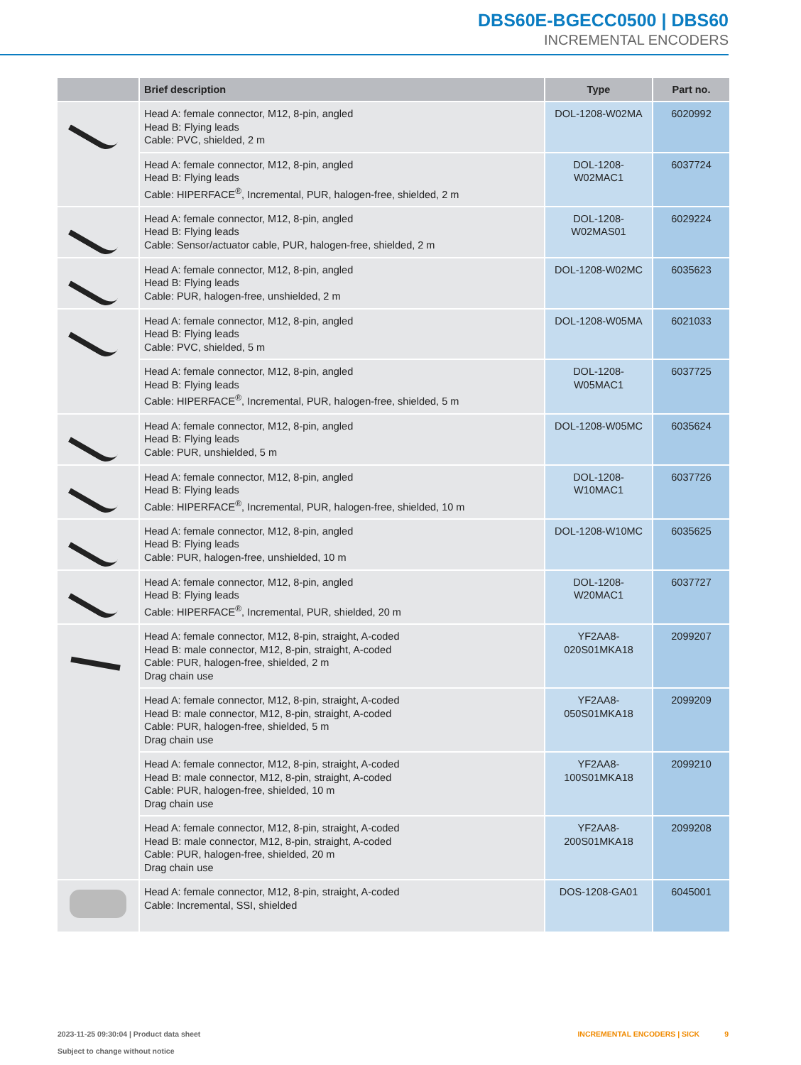DBS60E-BGECC0500 | DBS60
INCREMENTAL ENCODERS
| | Brief description | Type | Part no. |
| --- | --- | --- | --- |
| | Head A: female connector, M12, 8-pin, angled Head B: Flying leads Cable: PVC, shielded, 2 m | DOL-1208-W02MA | 6020992 |
| | Head A: female connector, M12, 8-pin, angled Head B: Flying leads Cable: HIPERFACE<sup>®</sup>, Incremental, PUR, halogen-free, shielded, 2 m | DOL-1208-W02MAC1 | 6037724 |
| | Head A: female connector, M12, 8-pin, angled Head B: Flying leads Cable: Sensor/actuator cable, PUR, halogen-free, shielded, 2 m | DOL-1208- W02MAS01 | 6029224 |
| | Head A: female connector, M12, 8-pin, angled Head B: Flying leads Cable: PUR, halogen-free, unshielded, 2 m | DOL-1208-W02MC | 6035623 |
| | Head A: female connector, M12, 8-pin, angled Head B: Flying leads Cable: PVC, shielded, 5 m | DOL-1208-W05MA | 6021033 |
| | Head A: female connector, M12, 8-pin, angled Head B: Flying leads Cable: HIPERFACE<sup>®</sup>, Incremental, PUR, halogen-free, shielded, 5 m | DOL-1208-W05MAC1 | 6037725 |
| | Head A: female connector, M12, 8-pin, angled Head B: Flying leads Cable: PUR, unshielded, 5 m | DOL-1208-W05MC | 6035624 |
| | Head A: female connector, M12, 8-pin, angled Head B: Flying leads Cable: HIPERFACE<sup>®</sup>, Incremental, PUR, halogen-free, shielded, 10 m | DOL-1208-W10MAC1 | 6037726 |
| | Head A: female connector, M12, 8-pin, angled Head B: Flying leads Cable: PUR, halogen-free, unshielded, 10 m | DOL-1208-W10MC | 6035625 |
| | Head A: female connector, M12, 8-pin, angled Head B: Flying leads Cable: HIPERFACE<sup>®</sup>, Incremental, PUR, shielded, 20 m | DOL-1208-W20MAC1 | 6037727 |
| | Head A: female connector, M12, 8-pin, straight, A-coded Head B: male connector, M12, 8-pin, straight, A-coded Cable: PUR, halogen-free, shielded, 2 m Drag chain use | YF2AA8- 020S01MKA18 | 2099207 |
| | Head A: female connector, M12, 8-pin, straight, A-coded Head B: male connector, M12, 8-pin, straight, A-coded Cable: PUR, halogen-free, shielded, 5 m Drag chain use | YF2AA8- 050S01MKA18 | 2099209 |
| | Head A: female connector, M12, 8-pin, straight, A-coded Head B: male connector, M12, 8-pin, straight, A-coded Cable: PUR, halogen-free, shielded, 10 m Drag chain use | YF2AA8- 100S01MKA18 | 2099210 |
| | Head A: female connector, M12, 8-pin, straight, A-coded Head B: male connector, M12, 8-pin, straight, A-coded Cable: PUR, halogen-free, shielded, 20 m Drag chain use | YF2AA8- 200S01MKA18 | 2099208 |
| | Head A: female connector, M12, 8-pin, straight, A-coded Cable: Incremental, SSI, shielded | DOS-1208-GA01 | 6045001 |
2023-11-25 09:30:04 | Product data sheet
Subject to change without notice
INCREMENTAL ENCODERS | SICK 9